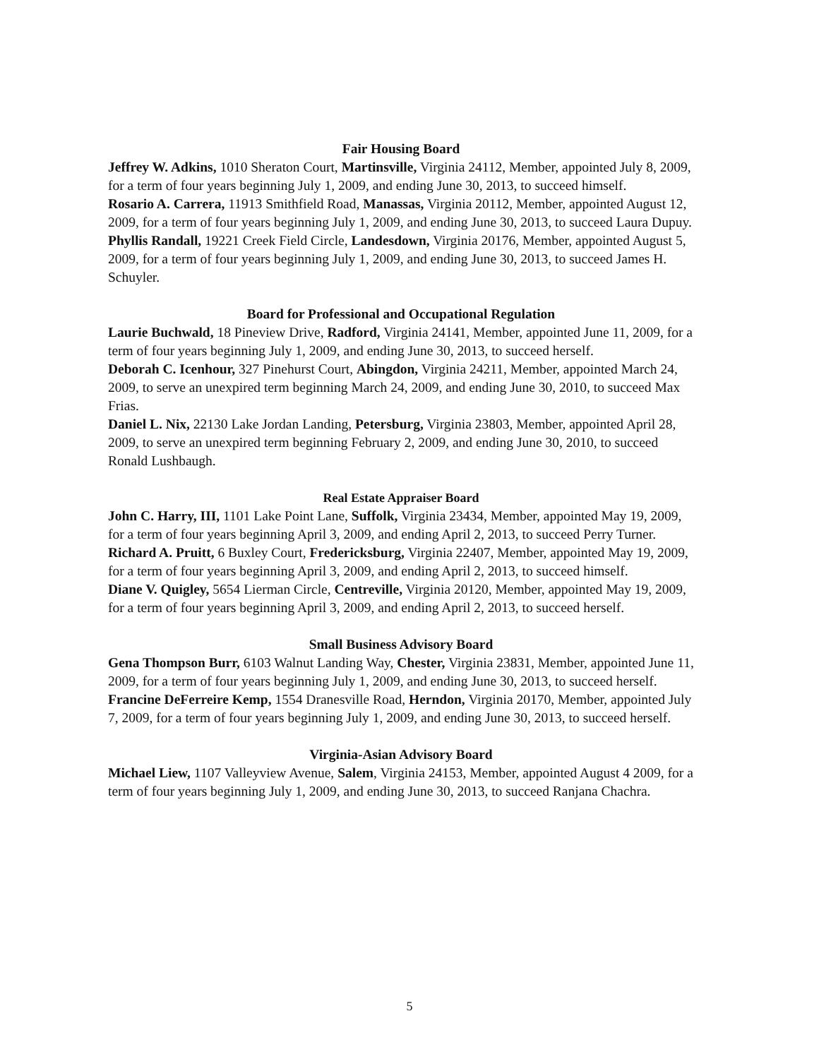Fair Housing Board
Jeffrey W. Adkins, 1010 Sheraton Court, Martinsville, Virginia 24112, Member, appointed July 8, 2009, for a term of four years beginning July 1, 2009, and ending June 30, 2013, to succeed himself.
Rosario A. Carrera, 11913 Smithfield Road, Manassas, Virginia 20112, Member, appointed August 12, 2009, for a term of four years beginning July 1, 2009, and ending June 30, 2013, to succeed Laura Dupuy.
Phyllis Randall, 19221 Creek Field Circle, Landesdown, Virginia 20176, Member, appointed August 5, 2009, for a term of four years beginning July 1, 2009, and ending June 30, 2013, to succeed James H. Schuyler.
Board for Professional and Occupational Regulation
Laurie Buchwald, 18 Pineview Drive, Radford, Virginia 24141, Member, appointed June 11, 2009, for a term of four years beginning July 1, 2009, and ending June 30, 2013, to succeed herself.
Deborah C. Icenhour, 327 Pinehurst Court, Abingdon, Virginia 24211, Member, appointed March 24, 2009, to serve an unexpired term beginning March 24, 2009, and ending June 30, 2010, to succeed Max Frias.
Daniel L. Nix, 22130 Lake Jordan Landing, Petersburg, Virginia 23803, Member, appointed April 28, 2009, to serve an unexpired term beginning February 2, 2009, and ending June 30, 2010, to succeed Ronald Lushbaugh.
Real Estate Appraiser Board
John C. Harry, III, 1101 Lake Point Lane, Suffolk, Virginia 23434, Member, appointed May 19, 2009, for a term of four years beginning April 3, 2009, and ending April 2, 2013, to succeed Perry Turner.
Richard A. Pruitt, 6 Buxley Court, Fredericksburg, Virginia 22407, Member, appointed May 19, 2009, for a term of four years beginning April 3, 2009, and ending April 2, 2013, to succeed himself.
Diane V. Quigley, 5654 Lierman Circle, Centreville, Virginia 20120, Member, appointed May 19, 2009, for a term of four years beginning April 3, 2009, and ending April 2, 2013, to succeed herself.
Small Business Advisory Board
Gena Thompson Burr, 6103 Walnut Landing Way, Chester, Virginia 23831, Member, appointed June 11, 2009, for a term of four years beginning July 1, 2009, and ending June 30, 2013, to succeed herself.
Francine DeFerreire Kemp, 1554 Dranesville Road, Herndon, Virginia 20170, Member, appointed July 7, 2009, for a term of four years beginning July 1, 2009, and ending June 30, 2013, to succeed herself.
Virginia-Asian Advisory Board
Michael Liew, 1107 Valleyview Avenue, Salem, Virginia 24153, Member, appointed August 4 2009, for a term of four years beginning July 1, 2009, and ending June 30, 2013, to succeed Ranjana Chachra.
5